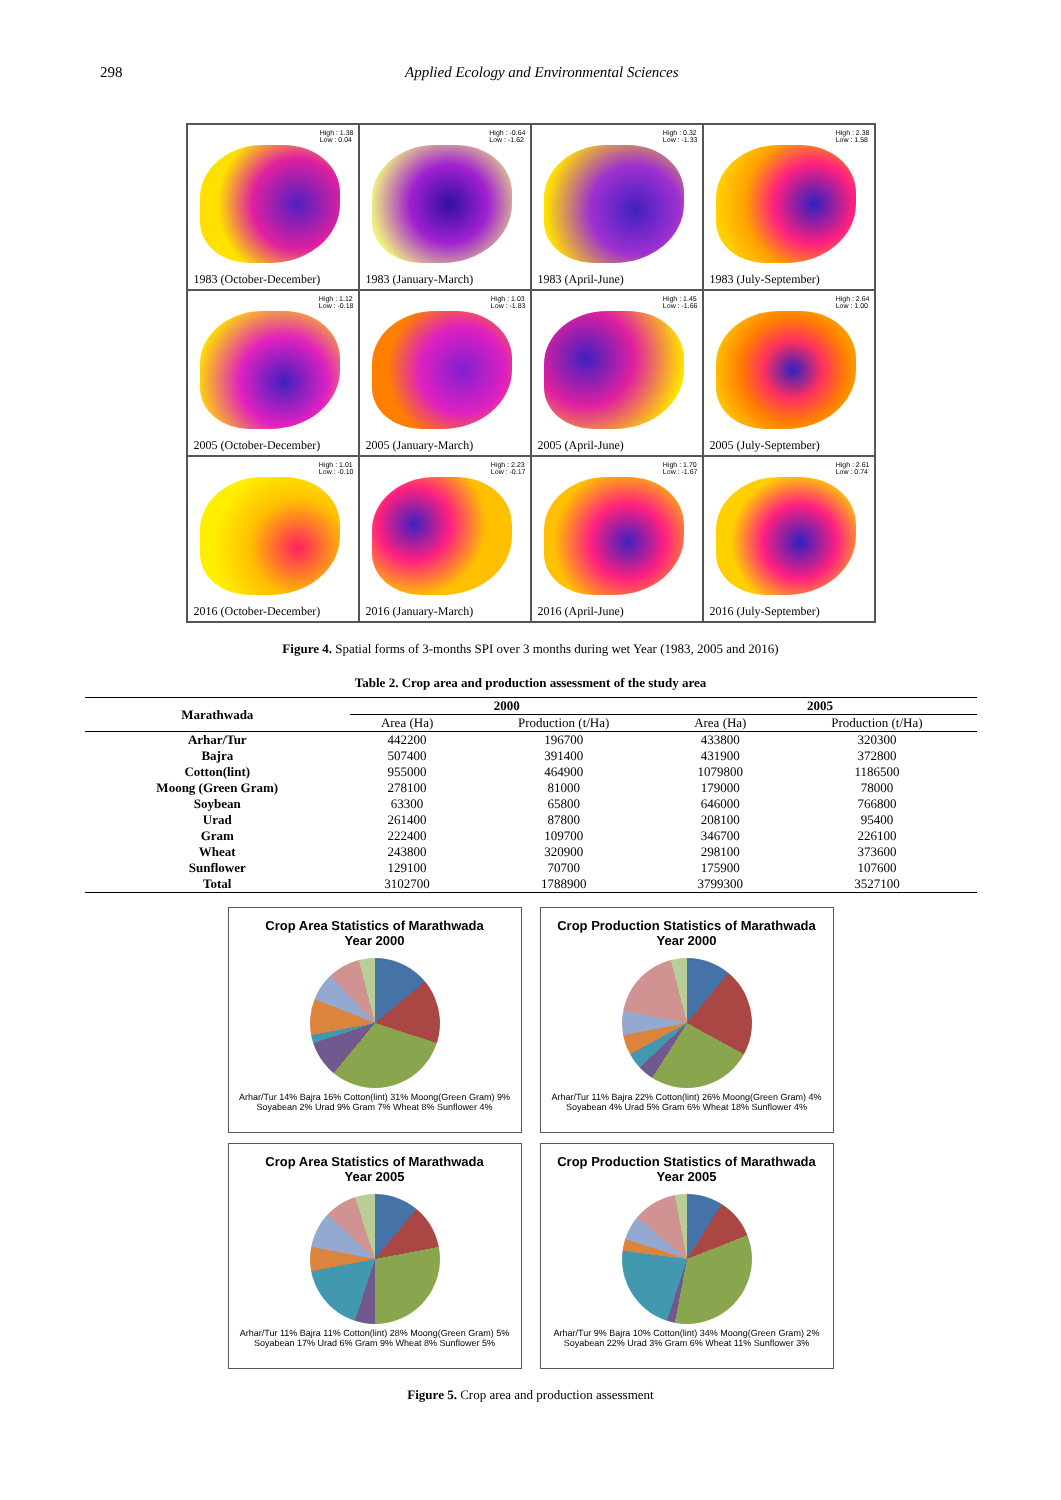298 Applied Ecology and Environmental Sciences
High : 1.38
Low : 0.04
1983 (October-December)
High : -0.64
Low : -1.62
1983 (January-March)
High : 0.32
Low : -1.33
1983 (April-June)
High : 2.38
Low : 1.58
1983 (July-September)
High : 1.12
Low : -0.18
2005 (October-December)
High : 1.03
Low : -1.83
2005 (January-March)
High : 1.45
Low : -1.66
2005 (April-June)
High : 2.64
Low : 1.00
2005 (July-September)
High : 1.01
Low : -0.10
2016 (October-December)
High : 2.23
Low : -0.17
2016 (January-March)
High : 1.70
Low : -1.67
2016 (April-June)
High : 2.61
Low : 0.74
2016 (July-September)
Figure 4. Spatial forms of 3-months SPI over 3 months during wet Year (1983, 2005 and 2016)
Table 2. Crop area and production assessment of the study area
| Marathwada | 2000 | | 2005 | |
| --- | --- | --- | --- | --- |
| | Area (Ha) | Production (t/Ha) | Area (Ha) | Production (t/Ha) |
| Arhar/Tur | 442200 | 196700 | 433800 | 320300 |
| Bajra | 507400 | 391400 | 431900 | 372800 |
| Cotton(lint) | 955000 | 464900 | 1079800 | 1186500 |
| Moong (Green Gram) | 278100 | 81000 | 179000 | 78000 |
| Soybean | 63300 | 65800 | 646000 | 766800 |
| Urad | 261400 | 87800 | 208100 | 95400 |
| Gram | 222400 | 109700 | 346700 | 226100 |
| Wheat | 243800 | 320900 | 298100 | 373600 |
| Sunflower | 129100 | 70700 | 175900 | 107600 |
| Total | 3102700 | 1788900 | 3799300 | 3527100 |
Crop Area Statistics of Marathwada
Year 2000
Arhar/Tur 14% Bajra 16% Cotton(lint) 31% Moong(Green Gram) 9% Soyabean 2% Urad 9% Gram 7% Wheat 8% Sunflower 4%
Crop Production Statistics of Marathwada
Year 2000
Arhar/Tur 11% Bajra 22% Cotton(lint) 26% Moong(Green Gram) 4% Soyabean 4% Urad 5% Gram 6% Wheat 18% Sunflower 4%
Crop Area Statistics of Marathwada
Year 2005
Arhar/Tur 11% Bajra 11% Cotton(lint) 28% Moong(Green Gram) 5% Soyabean 17% Urad 6% Gram 9% Wheat 8% Sunflower 5%
Crop Production Statistics of Marathwada
Year 2005
Arhar/Tur 9% Bajra 10% Cotton(lint) 34% Moong(Green Gram) 2% Soyabean 22% Urad 3% Gram 6% Wheat 11% Sunflower 3%
Figure 5. Crop area and production assessment